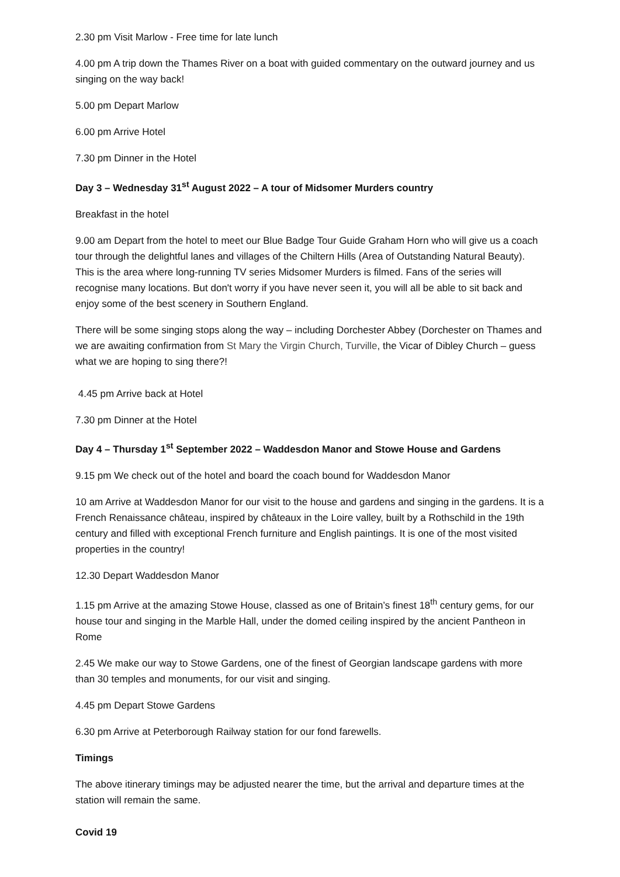2.30 pm Visit Marlow - Free time for late lunch
4.00 pm A trip down the Thames River on a boat with guided commentary on the outward journey and us singing on the way back!
5.00 pm Depart Marlow
6.00 pm Arrive Hotel
7.30 pm Dinner in the Hotel
Day 3 – Wednesday 31<sup>st</sup> August 2022 – A tour of Midsomer Murders country
Breakfast in the hotel
9.00 am Depart from the hotel to meet our Blue Badge Tour Guide Graham Horn who will give us a coach tour through the delightful lanes and villages of the Chiltern Hills (Area of Outstanding Natural Beauty). This is the area where long-running TV series Midsomer Murders is filmed. Fans of the series will recognise many locations. But don't worry if you have never seen it, you will all be able to sit back and enjoy some of the best scenery in Southern England.
There will be some singing stops along the way – including Dorchester Abbey (Dorchester on Thames and we are awaiting confirmation from St Mary the Virgin Church, Turville, the Vicar of Dibley Church – guess what we are hoping to sing there?!
4.45 pm Arrive back at Hotel
7.30 pm Dinner at the Hotel
Day 4 – Thursday 1<sup>st</sup> September 2022 – Waddesdon Manor and Stowe House and Gardens
9.15 pm We check out of the hotel and board the coach bound for Waddesdon Manor
10 am Arrive at Waddesdon Manor for our visit to the house and gardens and singing in the gardens. It is a French Renaissance château, inspired by châteaux in the Loire valley, built by a Rothschild in the 19th century and filled with exceptional French furniture and English paintings. It is one of the most visited properties in the country!
12.30 Depart Waddesdon Manor
1.15 pm Arrive at the amazing Stowe House, classed as one of Britain’s finest 18<sup>th</sup> century gems, for our house tour and singing in the Marble Hall, under the domed ceiling inspired by the ancient Pantheon in Rome
2.45 We make our way to Stowe Gardens, one of the finest of Georgian landscape gardens with more than 30 temples and monuments, for our visit and singing.
4.45 pm Depart Stowe Gardens
6.30 pm Arrive at Peterborough Railway station for our fond farewells.
Timings
The above itinerary timings may be adjusted nearer the time, but the arrival and departure times at the station will remain the same.
Covid 19